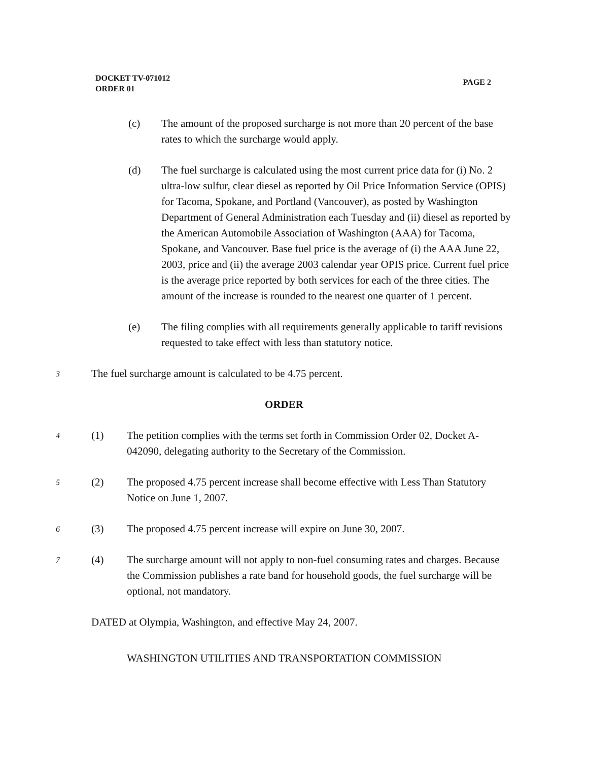DOCKET TV-071012
ORDER 01
PAGE 2
(c) The amount of the proposed surcharge is not more than 20 percent of the base rates to which the surcharge would apply.
(d) The fuel surcharge is calculated using the most current price data for (i) No. 2 ultra-low sulfur, clear diesel as reported by Oil Price Information Service (OPIS) for Tacoma, Spokane, and Portland (Vancouver), as posted by Washington Department of General Administration each Tuesday and (ii) diesel as reported by the American Automobile Association of Washington (AAA) for Tacoma, Spokane, and Vancouver. Base fuel price is the average of (i) the AAA June 22, 2003, price and (ii) the average 2003 calendar year OPIS price. Current fuel price is the average price reported by both services for each of the three cities. The amount of the increase is rounded to the nearest one quarter of 1 percent.
(e) The filing complies with all requirements generally applicable to tariff revisions requested to take effect with less than statutory notice.
3
The fuel surcharge amount is calculated to be 4.75 percent.
ORDER
4
(1) The petition complies with the terms set forth in Commission Order 02, Docket A-042090, delegating authority to the Secretary of the Commission.
5
(2) The proposed 4.75 percent increase shall become effective with Less Than Statutory Notice on June 1, 2007.
6
(3) The proposed 4.75 percent increase will expire on June 30, 2007.
7
(4) The surcharge amount will not apply to non-fuel consuming rates and charges. Because the Commission publishes a rate band for household goods, the fuel surcharge will be optional, not mandatory.
DATED at Olympia, Washington, and effective May 24, 2007.
WASHINGTON UTILITIES AND TRANSPORTATION COMMISSION